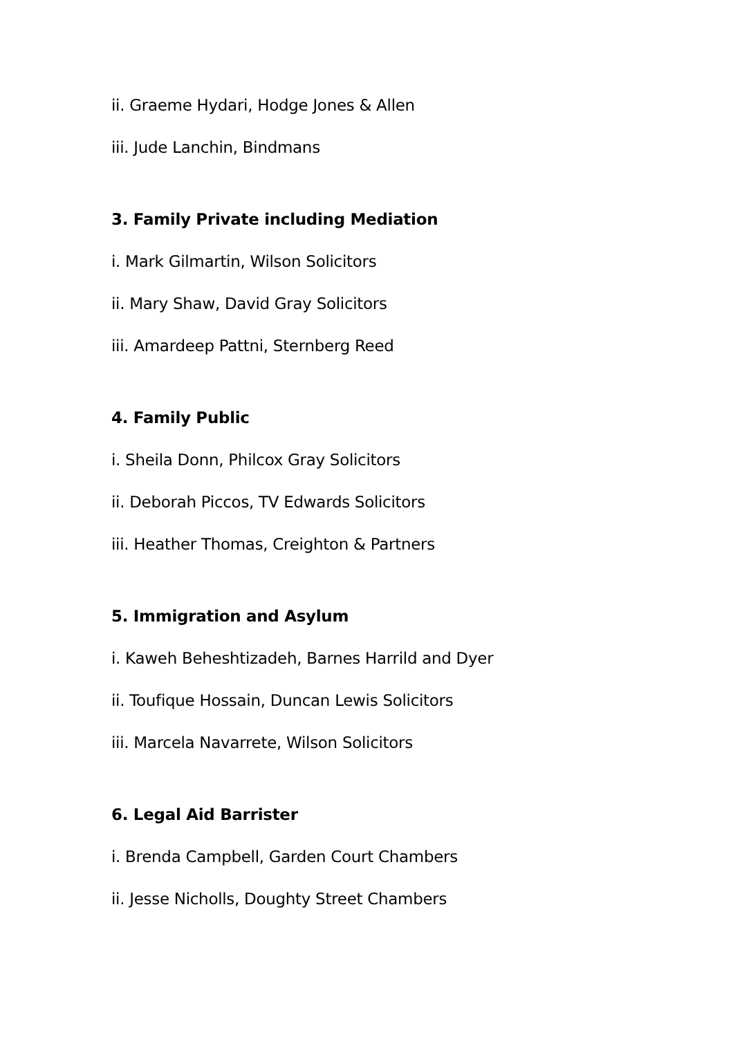ii. Graeme Hydari, Hodge Jones & Allen
iii. Jude Lanchin, Bindmans
3. Family Private including Mediation
i. Mark Gilmartin, Wilson Solicitors
ii. Mary Shaw, David Gray Solicitors
iii. Amardeep Pattni, Sternberg Reed
4. Family Public
i. Sheila Donn, Philcox Gray Solicitors
ii. Deborah Piccos, TV Edwards Solicitors
iii. Heather Thomas, Creighton & Partners
5. Immigration and Asylum
i. Kaweh Beheshtizadeh, Barnes Harrild and Dyer
ii. Toufique Hossain, Duncan Lewis Solicitors
iii. Marcela Navarrete, Wilson Solicitors
6. Legal Aid Barrister
i. Brenda Campbell, Garden Court Chambers
ii. Jesse Nicholls, Doughty Street Chambers